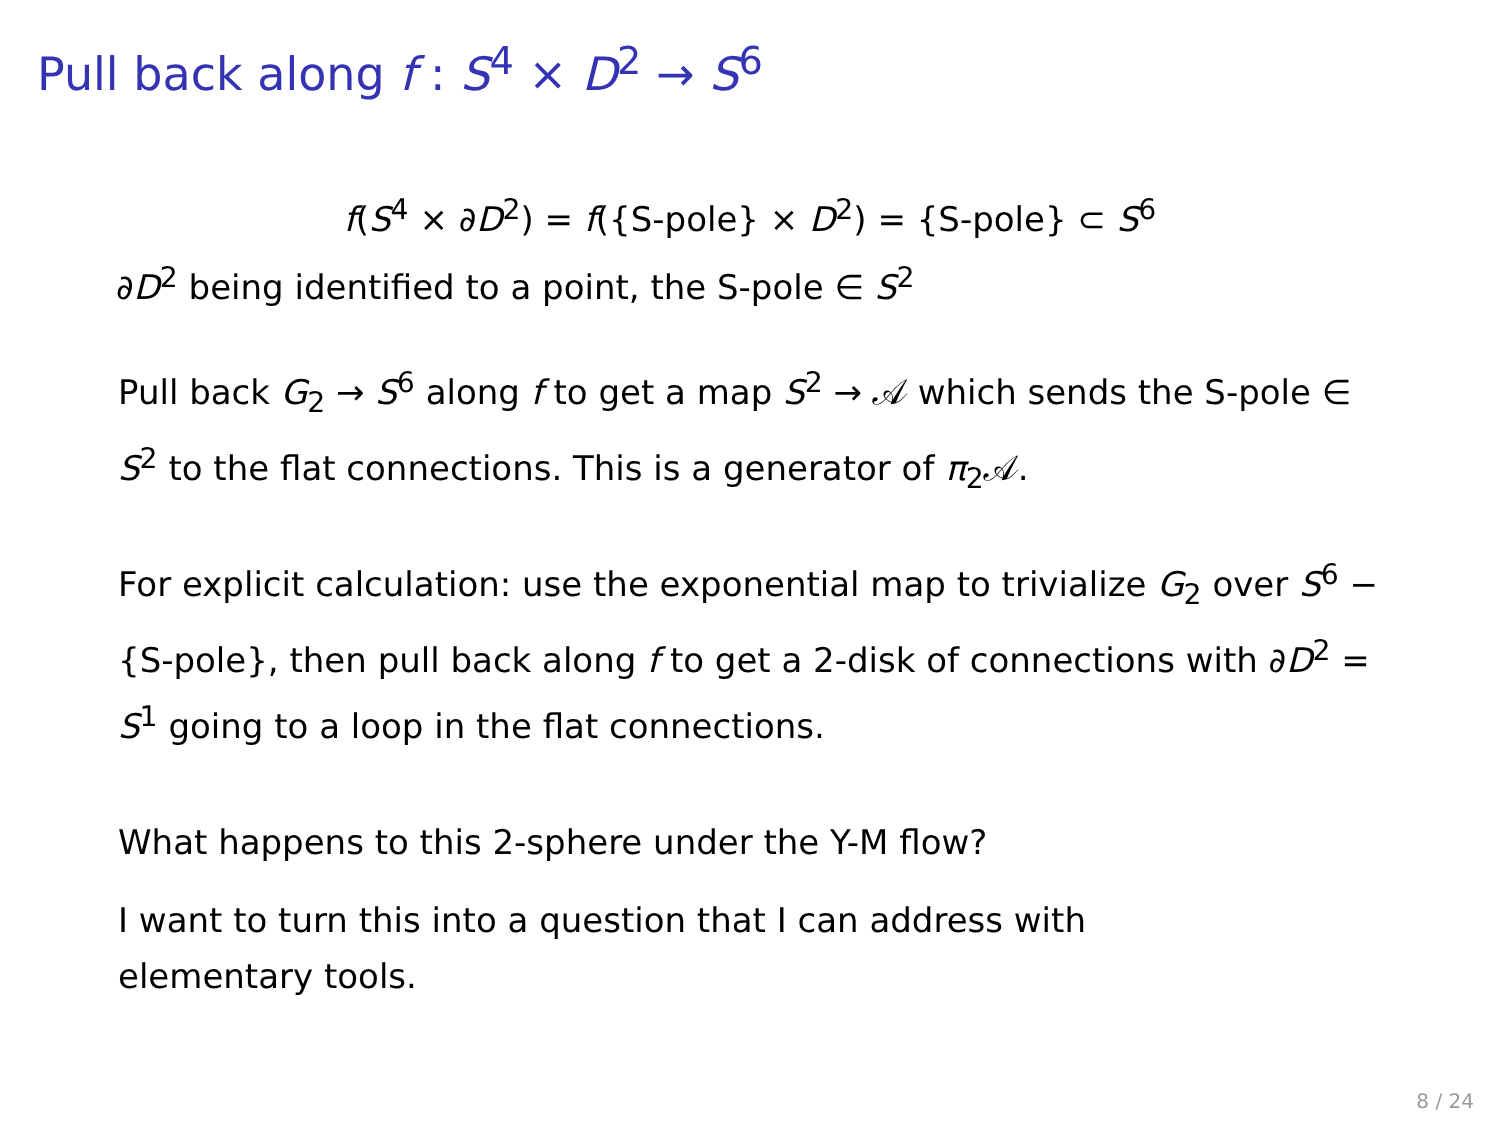Pull back along f : S<sup>4</sup> × D<sup>2</sup> → S<sup>6</sup>
f(S<sup>4</sup> × ∂D<sup>2</sup>) = f({S-pole} × D<sup>2</sup>) = {S-pole} ⊂ S<sup>6</sup>
∂D<sup>2</sup> being identified to a point, the S-pole ∈ S<sup>2</sup>
Pull back G<sub>2</sub> → S<sup>6</sup> along f to get a map S<sup>2</sup> → 𝒜 which sends the S-pole ∈ S<sup>2</sup> to the flat connections. This is a generator of π<sub>2</sub>𝒜.
For explicit calculation: use the exponential map to trivialize G<sub>2</sub> over S<sup>6</sup> − {S-pole}, then pull back along f to get a 2-disk of connections with ∂D<sup>2</sup> = S<sup>1</sup> going to a loop in the flat connections.
What happens to this 2-sphere under the Y-M flow?
I want to turn this into a question that I can address with elementary tools.
8 / 24